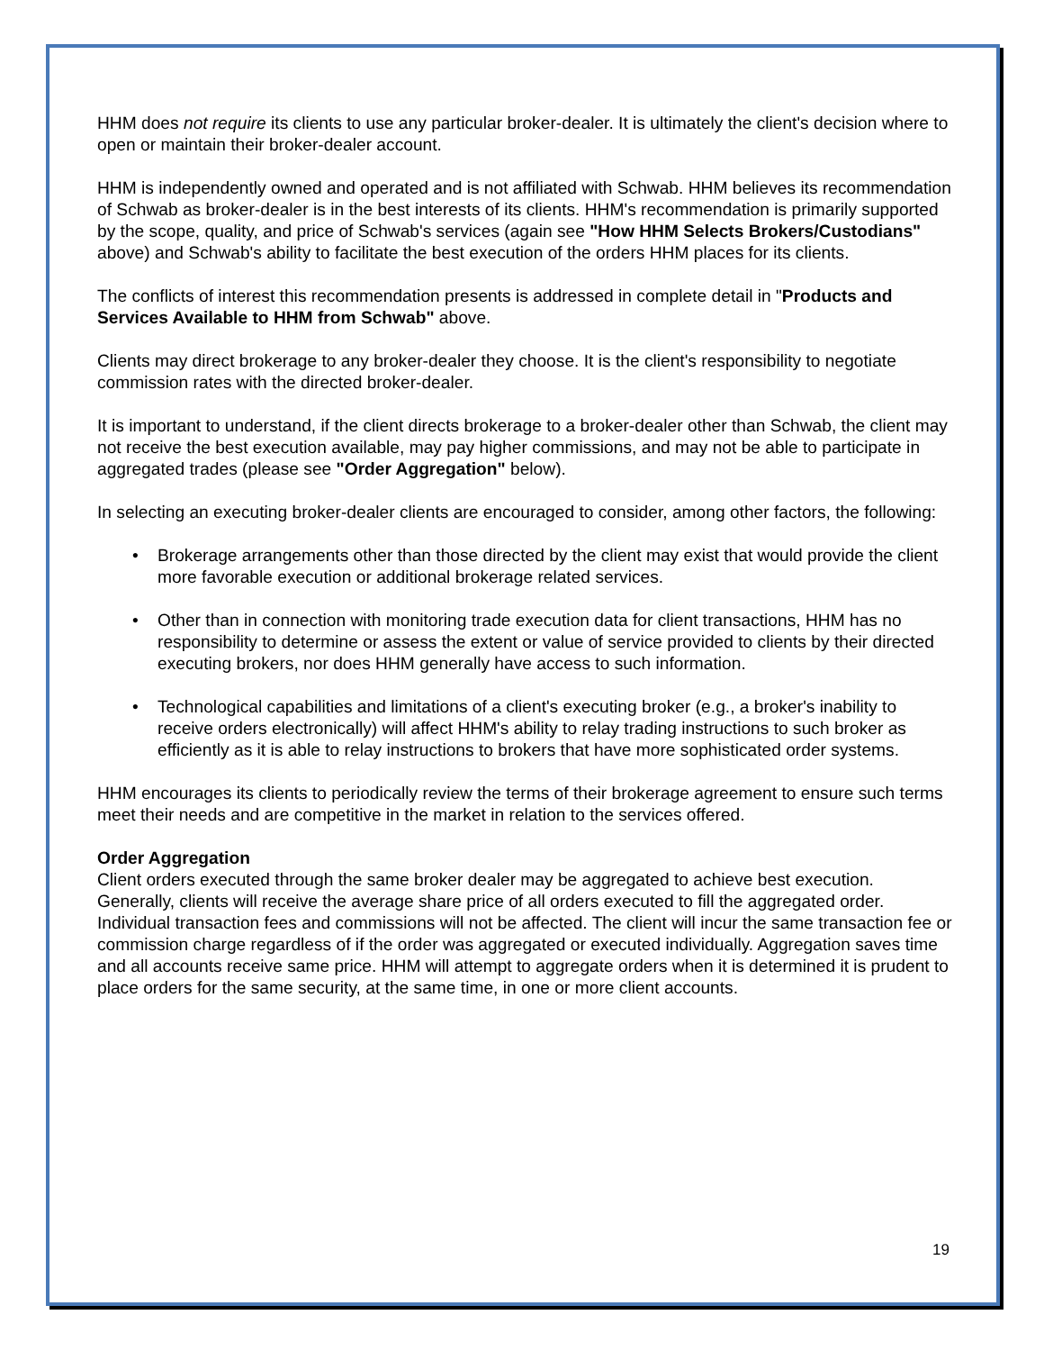HHM does not require its clients to use any particular broker-dealer. It is ultimately the client's decision where to open or maintain their broker-dealer account.
HHM is independently owned and operated and is not affiliated with Schwab. HHM believes its recommendation of Schwab as broker-dealer is in the best interests of its clients. HHM's recommendation is primarily supported by the scope, quality, and price of Schwab's services (again see "How HHM Selects Brokers/Custodians" above) and Schwab's ability to facilitate the best execution of the orders HHM places for its clients.
The conflicts of interest this recommendation presents is addressed in complete detail in "Products and Services Available to HHM from Schwab" above.
Clients may direct brokerage to any broker-dealer they choose. It is the client's responsibility to negotiate commission rates with the directed broker-dealer.
It is important to understand, if the client directs brokerage to a broker-dealer other than Schwab, the client may not receive the best execution available, may pay higher commissions, and may not be able to participate in aggregated trades (please see "Order Aggregation" below).
In selecting an executing broker-dealer clients are encouraged to consider, among other factors, the following:
• Brokerage arrangements other than those directed by the client may exist that would provide the client more favorable execution or additional brokerage related services.
• Other than in connection with monitoring trade execution data for client transactions, HHM has no responsibility to determine or assess the extent or value of service provided to clients by their directed executing brokers, nor does HHM generally have access to such information.
• Technological capabilities and limitations of a client's executing broker (e.g., a broker's inability to receive orders electronically) will affect HHM's ability to relay trading instructions to such broker as efficiently as it is able to relay instructions to brokers that have more sophisticated order systems.
HHM encourages its clients to periodically review the terms of their brokerage agreement to ensure such terms meet their needs and are competitive in the market in relation to the services offered.
Order Aggregation
Client orders executed through the same broker dealer may be aggregated to achieve best execution. Generally, clients will receive the average share price of all orders executed to fill the aggregated order. Individual transaction fees and commissions will not be affected. The client will incur the same transaction fee or commission charge regardless of if the order was aggregated or executed individually. Aggregation saves time and all accounts receive same price. HHM will attempt to aggregate orders when it is determined it is prudent to place orders for the same security, at the same time, in one or more client accounts.
19